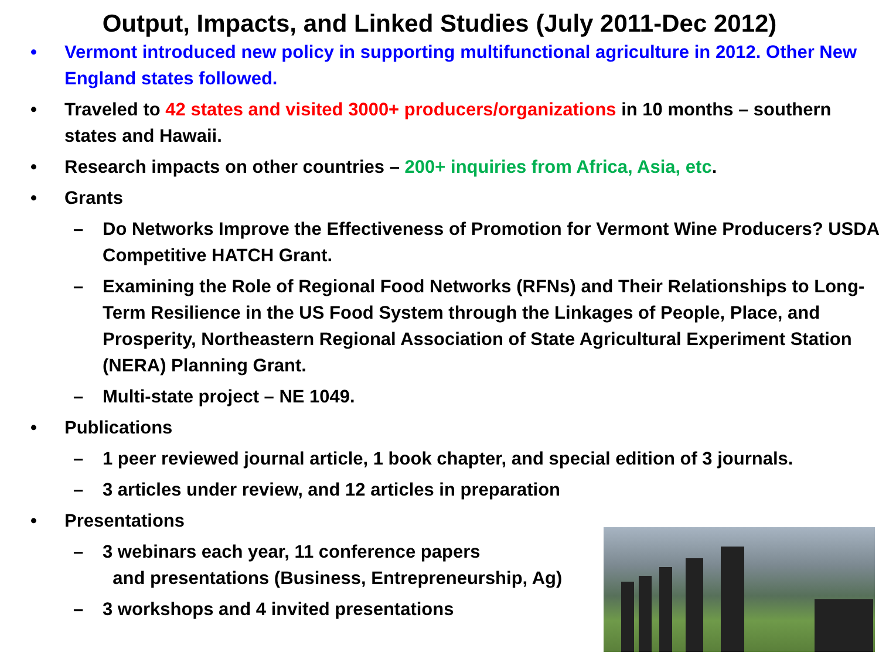Output, Impacts, and Linked Studies (July 2011-Dec 2012)
• Vermont introduced new policy in supporting multifunctional agriculture in 2012. Other New England states followed.
• Traveled to 42 states and visited 3000+ producers/organizations in 10 months – southern states and Hawaii.
• Research impacts on other countries – 200+ inquiries from Africa, Asia, etc.
• Grants
– Do Networks Improve the Effectiveness of Promotion for Vermont Wine Producers? USDA Competitive HATCH Grant.
– Examining the Role of Regional Food Networks (RFNs) and Their Relationships to Long-Term Resilience in the US Food System through the Linkages of People, Place, and Prosperity, Northeastern Regional Association of State Agricultural Experiment Station (NERA) Planning Grant.
– Multi-state project – NE 1049.
• Publications
– 1 peer reviewed journal article, 1 book chapter, and special edition of 3 journals.
– 3 articles under review, and 12 articles in preparation
• Presentations
– 3 webinars each year, 11 conference papers
and presentations (Business, Entrepreneurship, Ag)
– 3 workshops and 4 invited presentations